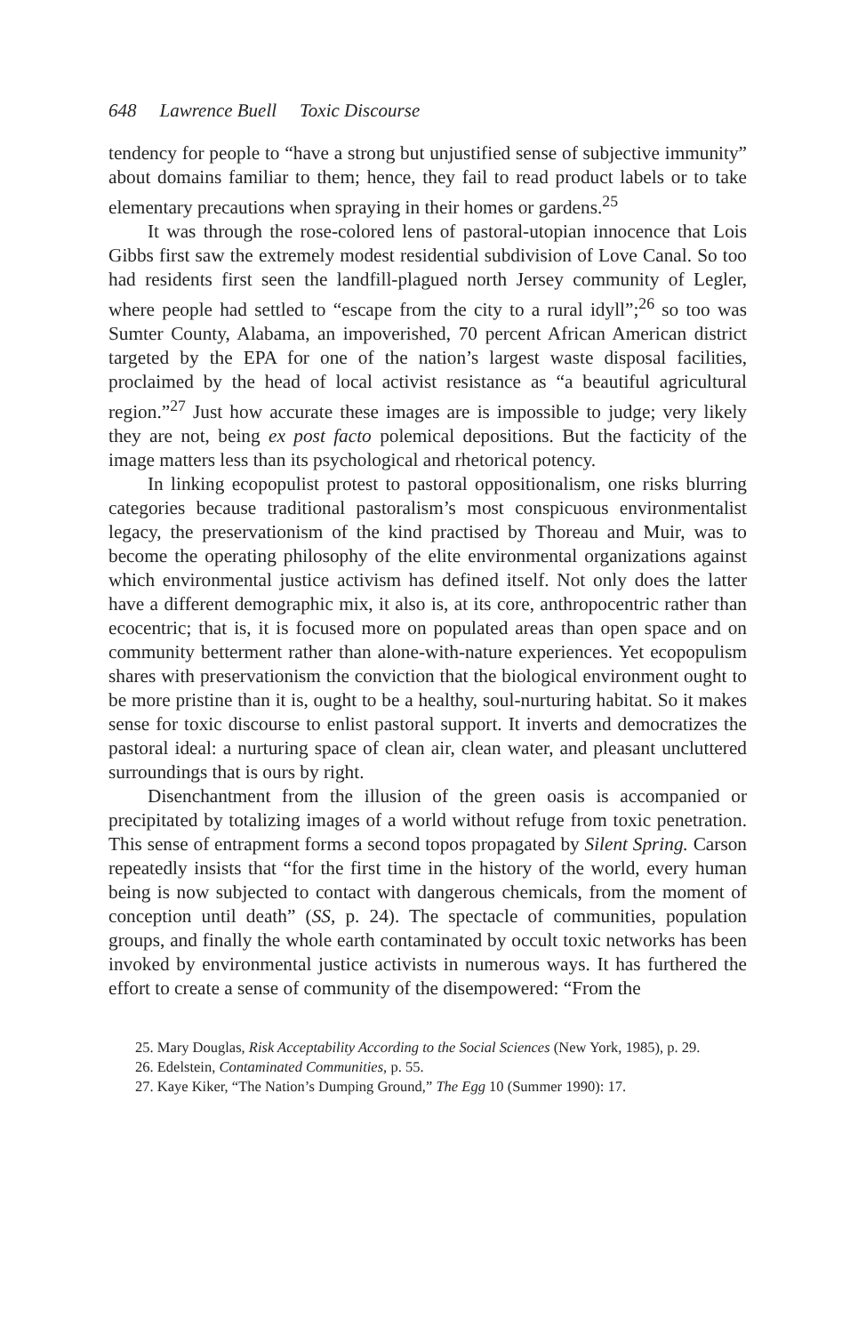648 Lawrence Buell Toxic Discourse
tendency for people to “have a strong but unjustified sense of subjective immunity” about domains familiar to them; hence, they fail to read product labels or to take elementary precautions when spraying in their homes or gardens.<sup>25</sup>
It was through the rose-colored lens of pastoral-utopian innocence that Lois Gibbs first saw the extremely modest residential subdivision of Love Canal. So too had residents first seen the landfill-plagued north Jersey community of Legler, where people had settled to “escape from the city to a rural idyll”;<sup>26</sup> so too was Sumter County, Alabama, an impoverished, 70 percent African American district targeted by the EPA for one of the nation’s largest waste disposal facilities, proclaimed by the head of local activist resistance as “a beautiful agricultural region.”<sup>27</sup> Just how accurate these images are is impossible to judge; very likely they are not, being ex post facto polemical depositions. But the facticity of the image matters less than its psychological and rhetorical potency.
In linking ecopopulist protest to pastoral oppositionalism, one risks blurring categories because traditional pastoralism’s most conspicuous environmentalist legacy, the preservationism of the kind practised by Thoreau and Muir, was to become the operating philosophy of the elite environmental organizations against which environmental justice activism has defined itself. Not only does the latter have a different demographic mix, it also is, at its core, anthropocentric rather than ecocentric; that is, it is focused more on populated areas than open space and on community betterment rather than alone-with-nature experiences. Yet ecopopulism shares with preservationism the conviction that the biological environment ought to be more pristine than it is, ought to be a healthy, soul-nurturing habitat. So it makes sense for toxic discourse to enlist pastoral support. It inverts and democratizes the pastoral ideal: a nurturing space of clean air, clean water, and pleasant uncluttered surroundings that is ours by right.
Disenchantment from the illusion of the green oasis is accompanied or precipitated by totalizing images of a world without refuge from toxic penetration. This sense of entrapment forms a second topos propagated by Silent Spring. Carson repeatedly insists that “for the first time in the history of the world, every human being is now subjected to contact with dangerous chemicals, from the moment of conception until death” (SS, p. 24). The spectacle of communities, population groups, and finally the whole earth contaminated by occult toxic networks has been invoked by environmental justice activists in numerous ways. It has furthered the effort to create a sense of community of the disempowered: “From the
25. Mary Douglas, Risk Acceptability According to the Social Sciences (New York, 1985), p. 29.
26. Edelstein, Contaminated Communities, p. 55.
27. Kaye Kiker, “The Nation’s Dumping Ground,” The Egg 10 (Summer 1990): 17.